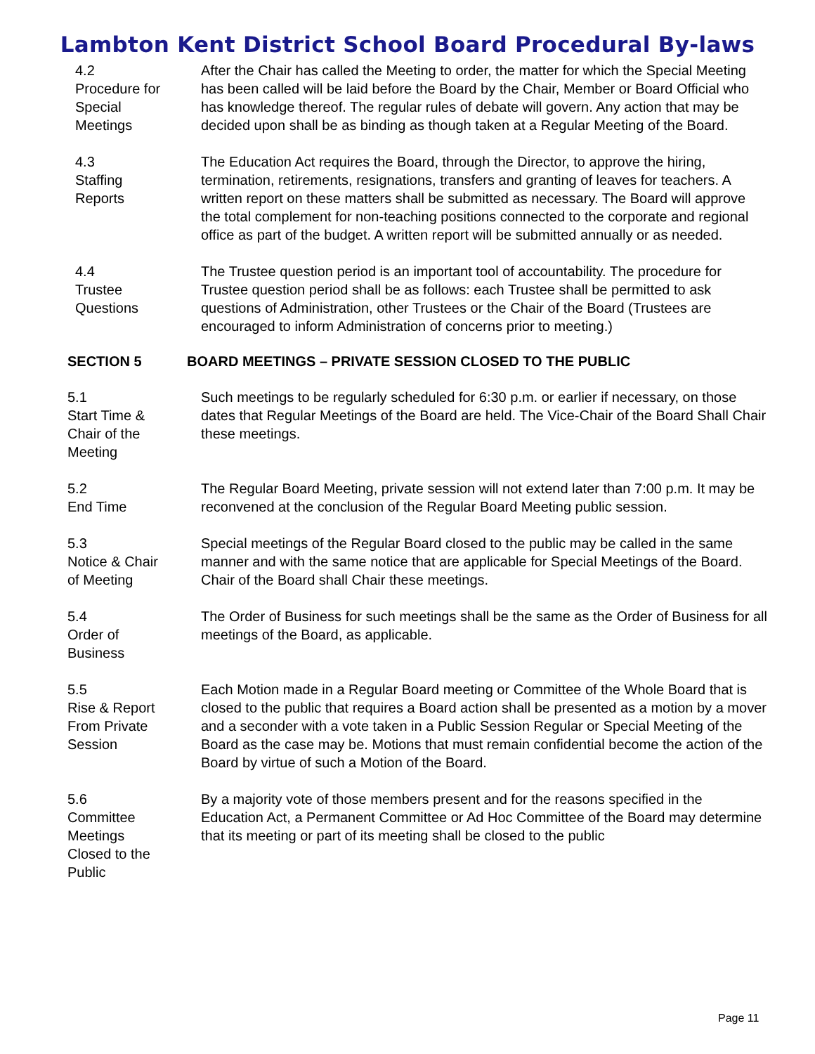Lambton Kent District School Board Procedural By-laws
4.2
Procedure for
Special
Meetings
After the Chair has called the Meeting to order, the matter for which the Special Meeting has been called will be laid before the Board by the Chair, Member or Board Official who has knowledge thereof. The regular rules of debate will govern. Any action that may be decided upon shall be as binding as though taken at a Regular Meeting of the Board.
4.3
Staffing
Reports
The Education Act requires the Board, through the Director, to approve the hiring, termination, retirements, resignations, transfers and granting of leaves for teachers. A written report on these matters shall be submitted as necessary. The Board will approve the total complement for non-teaching positions connected to the corporate and regional office as part of the budget. A written report will be submitted annually or as needed.
4.4
Trustee
Questions
The Trustee question period is an important tool of accountability. The procedure for Trustee question period shall be as follows: each Trustee shall be permitted to ask questions of Administration, other Trustees or the Chair of the Board (Trustees are encouraged to inform Administration of concerns prior to meeting.)
SECTION 5 BOARD MEETINGS – PRIVATE SESSION CLOSED TO THE PUBLIC
5.1
Start Time &
Chair of the
Meeting
Such meetings to be regularly scheduled for 6:30 p.m. or earlier if necessary, on those dates that Regular Meetings of the Board are held. The Vice-Chair of the Board Shall Chair these meetings.
5.2
End Time
The Regular Board Meeting, private session will not extend later than 7:00 p.m. It may be reconvened at the conclusion of the Regular Board Meeting public session.
5.3
Notice & Chair
of Meeting
Special meetings of the Regular Board closed to the public may be called in the same manner and with the same notice that are applicable for Special Meetings of the Board. Chair of the Board shall Chair these meetings.
5.4
Order of
Business
The Order of Business for such meetings shall be the same as the Order of Business for all meetings of the Board, as applicable.
5.5
Rise & Report
From Private
Session
Each Motion made in a Regular Board meeting or Committee of the Whole Board that is closed to the public that requires a Board action shall be presented as a motion by a mover and a seconder with a vote taken in a Public Session Regular or Special Meeting of the Board as the case may be. Motions that must remain confidential become the action of the Board by virtue of such a Motion of the Board.
5.6
Committee
Meetings
Closed to the
Public
By a majority vote of those members present and for the reasons specified in the Education Act, a Permanent Committee or Ad Hoc Committee of the Board may determine that its meeting or part of its meeting shall be closed to the public
Page 11